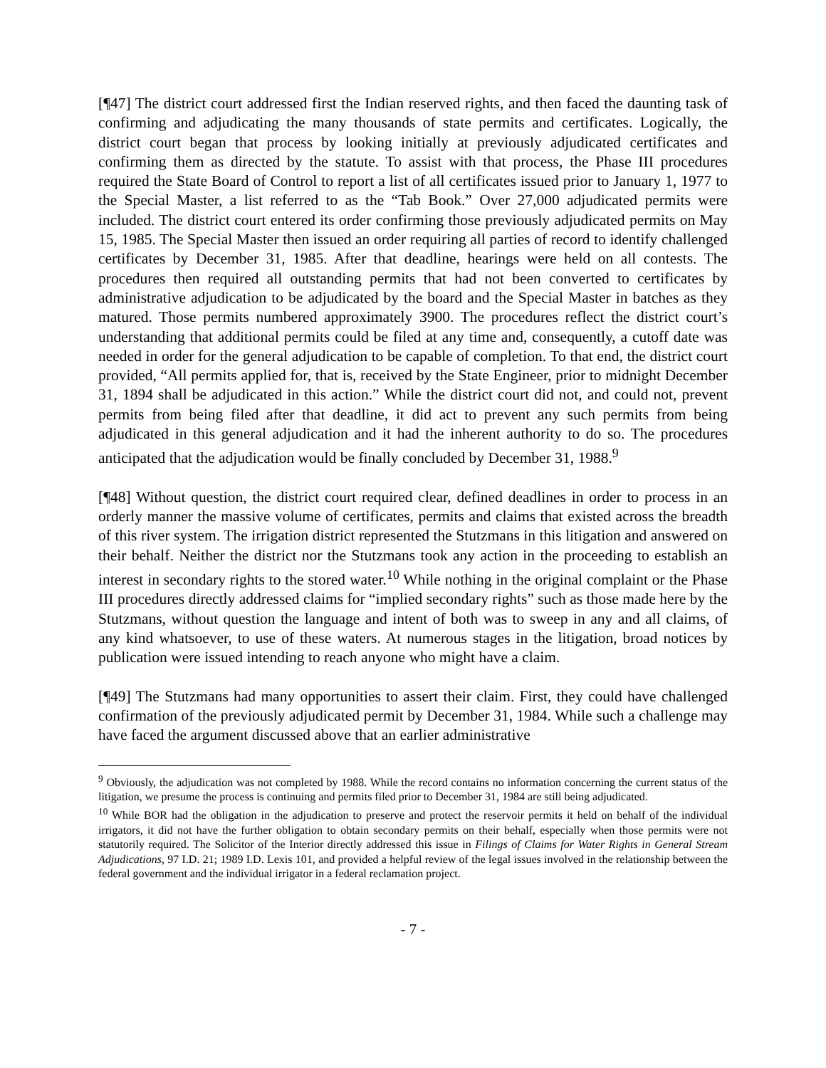[¶47] The district court addressed first the Indian reserved rights, and then faced the daunting task of confirming and adjudicating the many thousands of state permits and certificates. Logically, the district court began that process by looking initially at previously adjudicated certificates and confirming them as directed by the statute. To assist with that process, the Phase III procedures required the State Board of Control to report a list of all certificates issued prior to January 1, 1977 to the Special Master, a list referred to as the “Tab Book.” Over 27,000 adjudicated permits were included. The district court entered its order confirming those previously adjudicated permits on May 15, 1985. The Special Master then issued an order requiring all parties of record to identify challenged certificates by December 31, 1985. After that deadline, hearings were held on all contests. The procedures then required all outstanding permits that had not been converted to certificates by administrative adjudication to be adjudicated by the board and the Special Master in batches as they matured. Those permits numbered approximately 3900. The procedures reflect the district court’s understanding that additional permits could be filed at any time and, consequently, a cutoff date was needed in order for the general adjudication to be capable of completion. To that end, the district court provided, “All permits applied for, that is, received by the State Engineer, prior to midnight December 31, 1894 shall be adjudicated in this action.” While the district court did not, and could not, prevent permits from being filed after that deadline, it did act to prevent any such permits from being adjudicated in this general adjudication and it had the inherent authority to do so. The procedures anticipated that the adjudication would be finally concluded by December 31, 1988.<sup>9</sup>
[¶48] Without question, the district court required clear, defined deadlines in order to process in an orderly manner the massive volume of certificates, permits and claims that existed across the breadth of this river system. The irrigation district represented the Stutzmans in this litigation and answered on their behalf. Neither the district nor the Stutzmans took any action in the proceeding to establish an interest in secondary rights to the stored water.<sup>10</sup> While nothing in the original complaint or the Phase III procedures directly addressed claims for “implied secondary rights” such as those made here by the Stutzmans, without question the language and intent of both was to sweep in any and all claims, of any kind whatsoever, to use of these waters. At numerous stages in the litigation, broad notices by publication were issued intending to reach anyone who might have a claim.
[¶49] The Stutzmans had many opportunities to assert their claim. First, they could have challenged confirmation of the previously adjudicated permit by December 31, 1984. While such a challenge may have faced the argument discussed above that an earlier administrative
<sup>9</sup> Obviously, the adjudication was not completed by 1988. While the record contains no information concerning the current status of the litigation, we presume the process is continuing and permits filed prior to December 31, 1984 are still being adjudicated.
<sup>10</sup> While BOR had the obligation in the adjudication to preserve and protect the reservoir permits it held on behalf of the individual irrigators, it did not have the further obligation to obtain secondary permits on their behalf, especially when those permits were not statutorily required. The Solicitor of the Interior directly addressed this issue in Filings of Claims for Water Rights in General Stream Adjudications, 97 I.D. 21; 1989 I.D. Lexis 101, and provided a helpful review of the legal issues involved in the relationship between the federal government and the individual irrigator in a federal reclamation project.
- 7 -